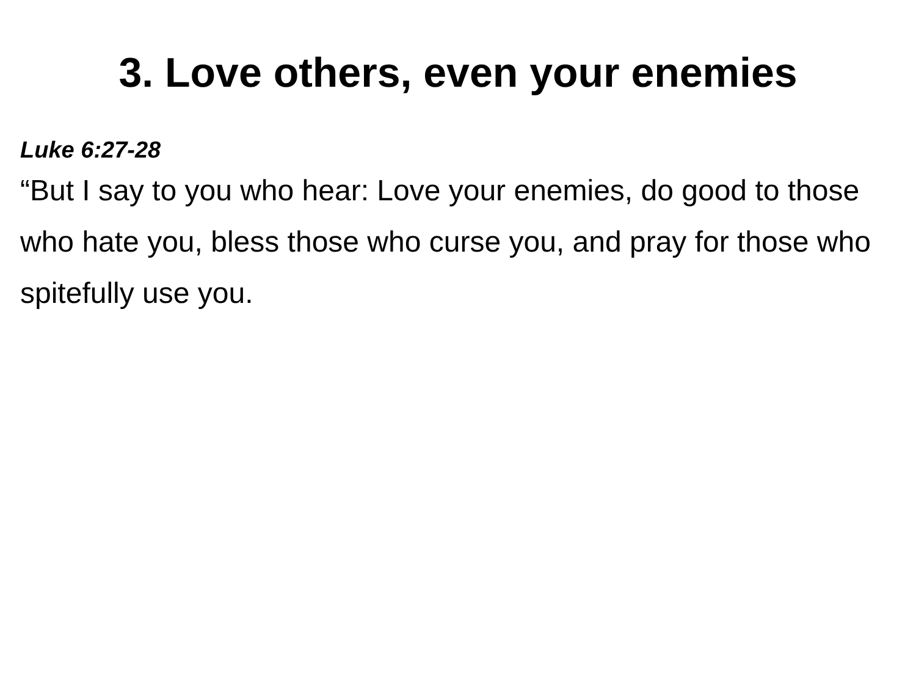3. Love others, even your enemies
Luke 6:27-28
“But I say to you who hear: Love your enemies, do good to those who hate you, bless those who curse you, and pray for those who spitefully use you.